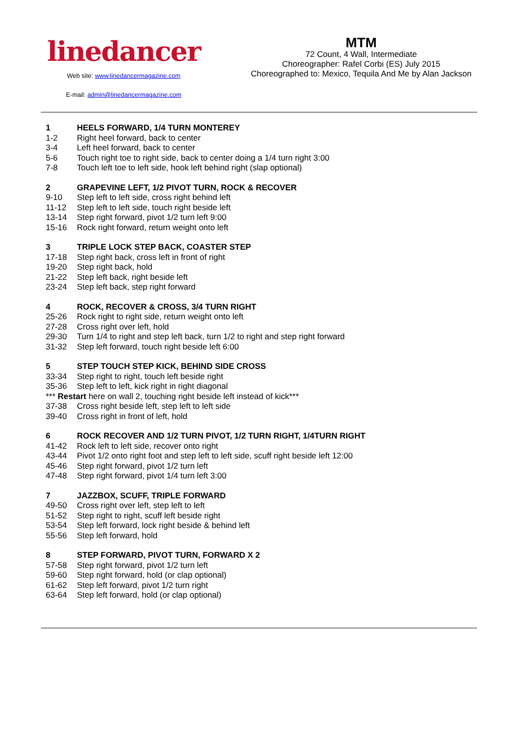linedancer
Web site: www.linedancermagazine.com
E-mail: admin@linedancermagazine.com
MTM
72 Count, 4 Wall, Intermediate
Choreographer: Rafel Corbi (ES) July 2015
Choreographed to: Mexico, Tequila And Me by Alan Jackson
1 HEELS FORWARD, 1/4 TURN MONTEREY
1-2 Right heel forward, back to center
3-4 Left heel forward, back to center
5-6 Touch right toe to right side, back to center doing a 1/4 turn right 3:00
7-8 Touch left toe to left side, hook left behind right (slap optional)
2 GRAPEVINE LEFT, 1/2 PIVOT TURN, ROCK & RECOVER
9-10 Step left to left side, cross right behind left
11-12 Step left to left side, touch right beside left
13-14 Step right forward, pivot 1/2 turn left 9:00
15-16 Rock right forward, return weight onto left
3 TRIPLE LOCK STEP BACK, COASTER STEP
17-18 Step right back, cross left in front of right
19-20 Step right back, hold
21-22 Step left back, right beside left
23-24 Step left back, step right forward
4 ROCK, RECOVER & CROSS, 3/4 TURN RIGHT
25-26 Rock right to right side, return weight onto left
27-28 Cross right over left, hold
29-30 Turn 1/4 to right and step left back, turn 1/2 to right and step right forward
31-32 Step left forward, touch right beside left 6:00
5 STEP TOUCH STEP KICK, BEHIND SIDE CROSS
33-34 Step right to right, touch left beside right
35-36 Step left to left, kick right in right diagonal
*** Restart here on wall 2, touching right beside left instead of kick***
37-38 Cross right beside left, step left to left side
39-40 Cross right in front of left, hold
6 ROCK RECOVER AND 1/2 TURN PIVOT, 1/2 TURN RIGHT, 1/4TURN RIGHT
41-42 Rock left to left side, recover onto right
43-44 Pivot 1/2 onto right foot and step left to left side, scuff right beside left 12:00
45-46 Step right forward, pivot 1/2 turn left
47-48 Step right forward, pivot 1/4 turn left 3:00
7 JAZZBOX, SCUFF, TRIPLE FORWARD
49-50 Cross right over left, step left to left
51-52 Step right to right, scuff left beside right
53-54 Step left forward, lock right beside & behind left
55-56 Step left forward, hold
8 STEP FORWARD, PIVOT TURN, FORWARD X 2
57-58 Step right forward, pivot 1/2 turn left
59-60 Step right forward, hold (or clap optional)
61-62 Step left forward, pivot 1/2 turn right
63-64 Step left forward, hold (or clap optional)